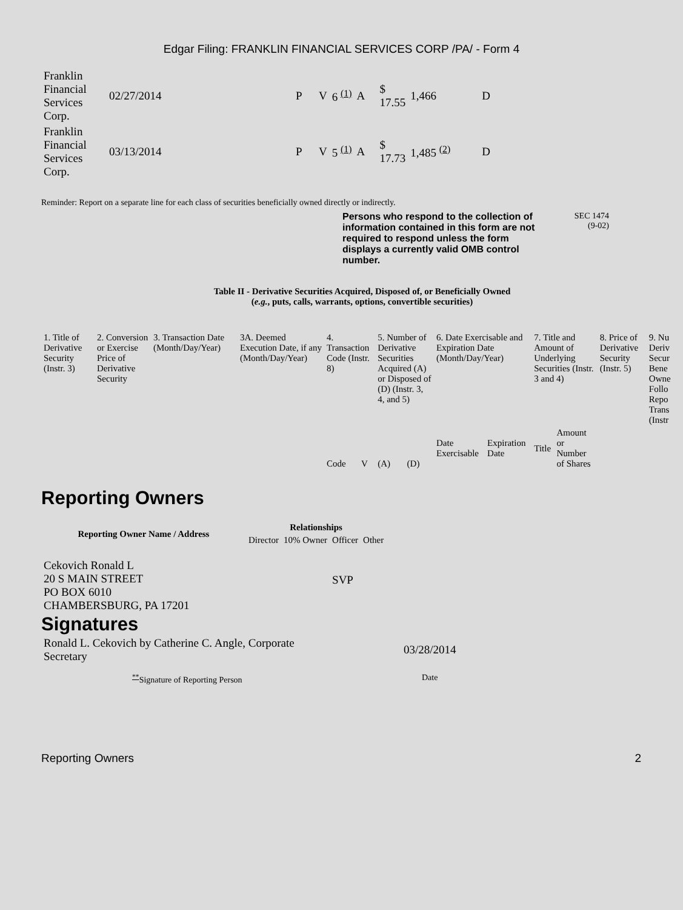Edgar Filing: FRANKLIN FINANCIAL SERVICES CORP /PA/ - Form 4
| Franklin Financial Services Corp. | 02/27/2014 | P | V | 6 <sup>(1)</sup> | A | $ 17.55 | 1,466 | D |
| Franklin Financial Services Corp. | 03/13/2014 | P | V | 5 <sup>(1)</sup> | A | $ 17.73 | 1,485 <sup>(2)</sup> | D |
Reminder: Report on a separate line for each class of securities beneficially owned directly or indirectly.
Persons who respond to the collection of information contained in this form are not required to respond unless the form displays a currently valid OMB control number.
SEC 1474
(9-02)
Table II - Derivative Securities Acquired, Disposed of, or Beneficially Owned
(e.g., puts, calls, warrants, options, convertible securities)
| 1. Title of Derivative Security (Instr. 3) | 2. Conversion or Exercise Price of Derivative Security | 3. Transaction Date (Month/Day/Year) | 3A. Deemed Execution Date, if any (Month/Day/Year) | 4. Transaction Code (Instr. 8) | | 5. Number of Derivative Securities Acquired (A) or Disposed of (D) (Instr. 3, 4, and 5) | | 6. Date Exercisable and Expiration Date (Month/Day/Year) | | 7. Title and Amount of Underlying Securities (Instr. 3 and 4) | | 8. Price of Derivative Security (Instr. 5) | 9. Nu Deriv Secur Bene Owne Follo Repo Trans (Instr |
| | | | | Code | V | (A) | (D) | Date Exercisable | Expiration Date | Title | Amount or Number of Shares | | |
Reporting Owners
| Reporting Owner Name / Address | Relationships | | | |
| --- | --- | --- | --- | --- |
| | Director | 10% Owner | Officer | Other |
| Cekovich Ronald L 20 S MAIN STREET PO BOX 6010 CHAMBERSBURG, PA 17201 | | | SVP | |
Signatures
| Ronald L. Cekovich by Catherine C. Angle, Corporate Secretary | 03/28/2014 |
| <sup>**</sup> Signature of Reporting Person | Date |
Reporting Owners 2